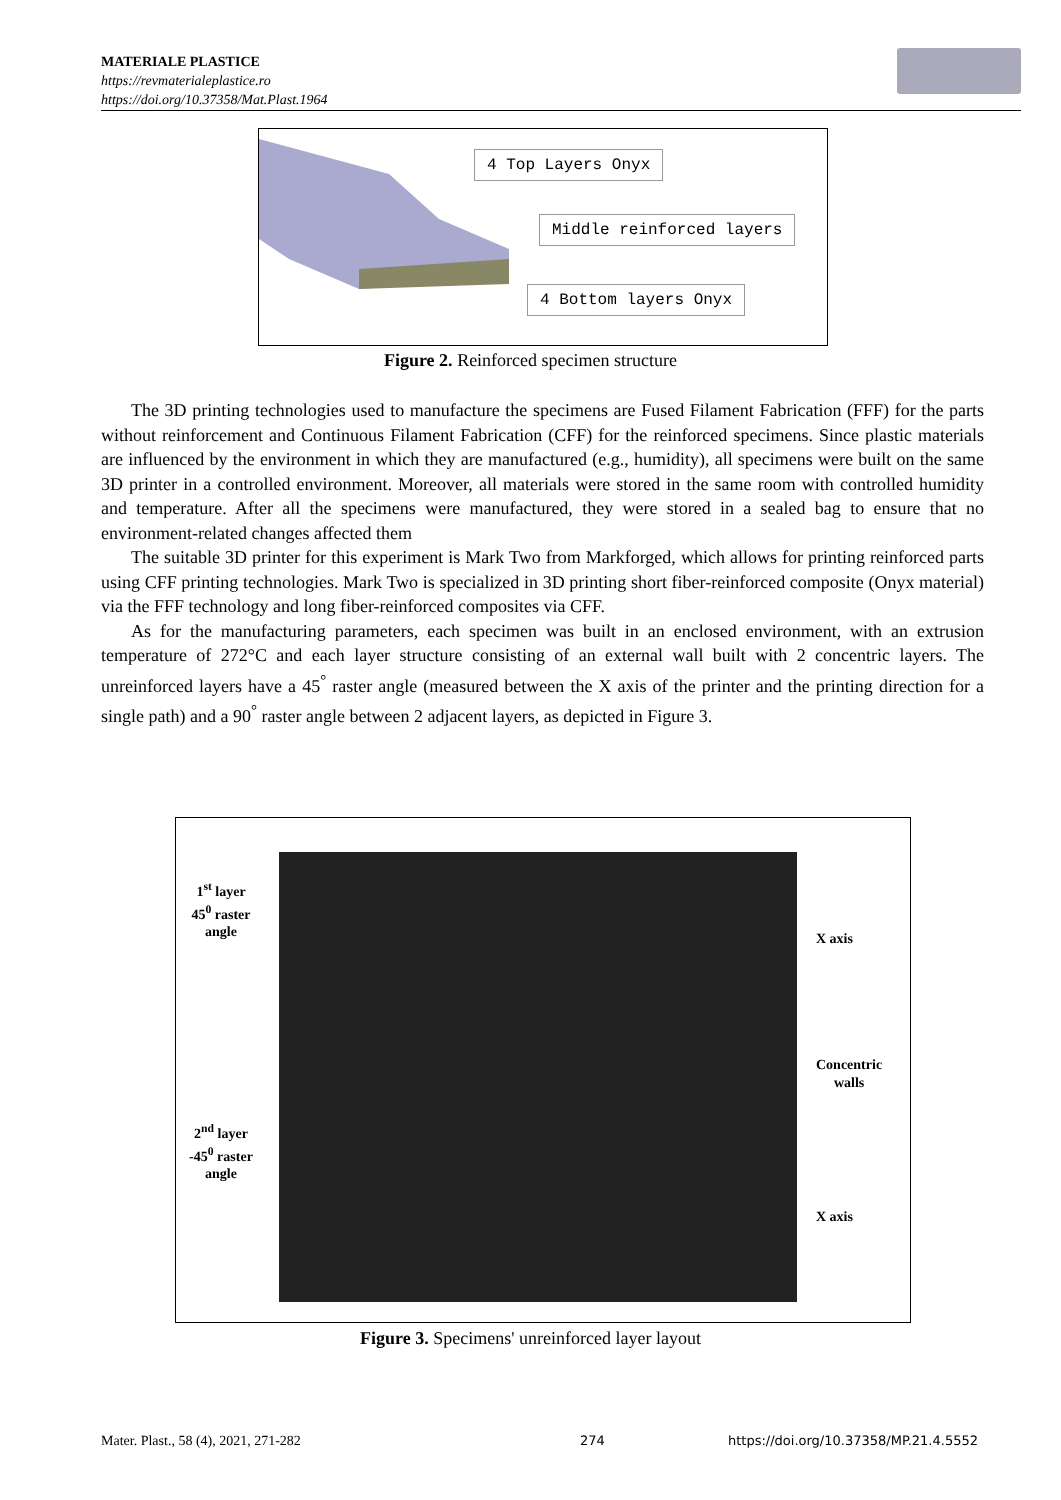MATERIALE PLASTICE
https://revmaterialeplastice.ro
https://doi.org/10.37358/Mat.Plast.1964
4 Top Layers Onyx
Middle reinforced layers
4 Bottom layers Onyx
Figure 2. Reinforced specimen structure
The 3D printing technologies used to manufacture the specimens are Fused Filament Fabrication (FFF) for the parts without reinforcement and Continuous Filament Fabrication (CFF) for the reinforced specimens. Since plastic materials are influenced by the environment in which they are manufactured (e.g., humidity), all specimens were built on the same 3D printer in a controlled environment. Moreover, all materials were stored in the same room with controlled humidity and temperature. After all the specimens were manufactured, they were stored in a sealed bag to ensure that no environment-related changes affected them
The suitable 3D printer for this experiment is Mark Two from Markforged, which allows for printing reinforced parts using CFF printing technologies. Mark Two is specialized in 3D printing short fiber-reinforced composite (Onyx material) via the FFF technology and long fiber-reinforced composites via CFF.
As for the manufacturing parameters, each specimen was built in an enclosed environment, with an extrusion temperature of 272°C and each layer structure consisting of an external wall built with 2 concentric layers. The unreinforced layers have a 45<sup>°</sup> raster angle (measured between the X axis of the printer and the printing direction for a single path) and a 90<sup>°</sup> raster angle between 2 adjacent layers, as depicted in Figure 3.
1<sup>st</sup> layer
45<sup>0</sup> raster
angle
X axis
Concentric
walls
2<sup>nd</sup> layer
-45<sup>0</sup> raster
angle
X axis
Figure 3. Specimens' unreinforced layer layout
Mater. Plast., 58 (4), 2021, 271-282
274
https://doi.org/10.37358/MP.21.4.5552